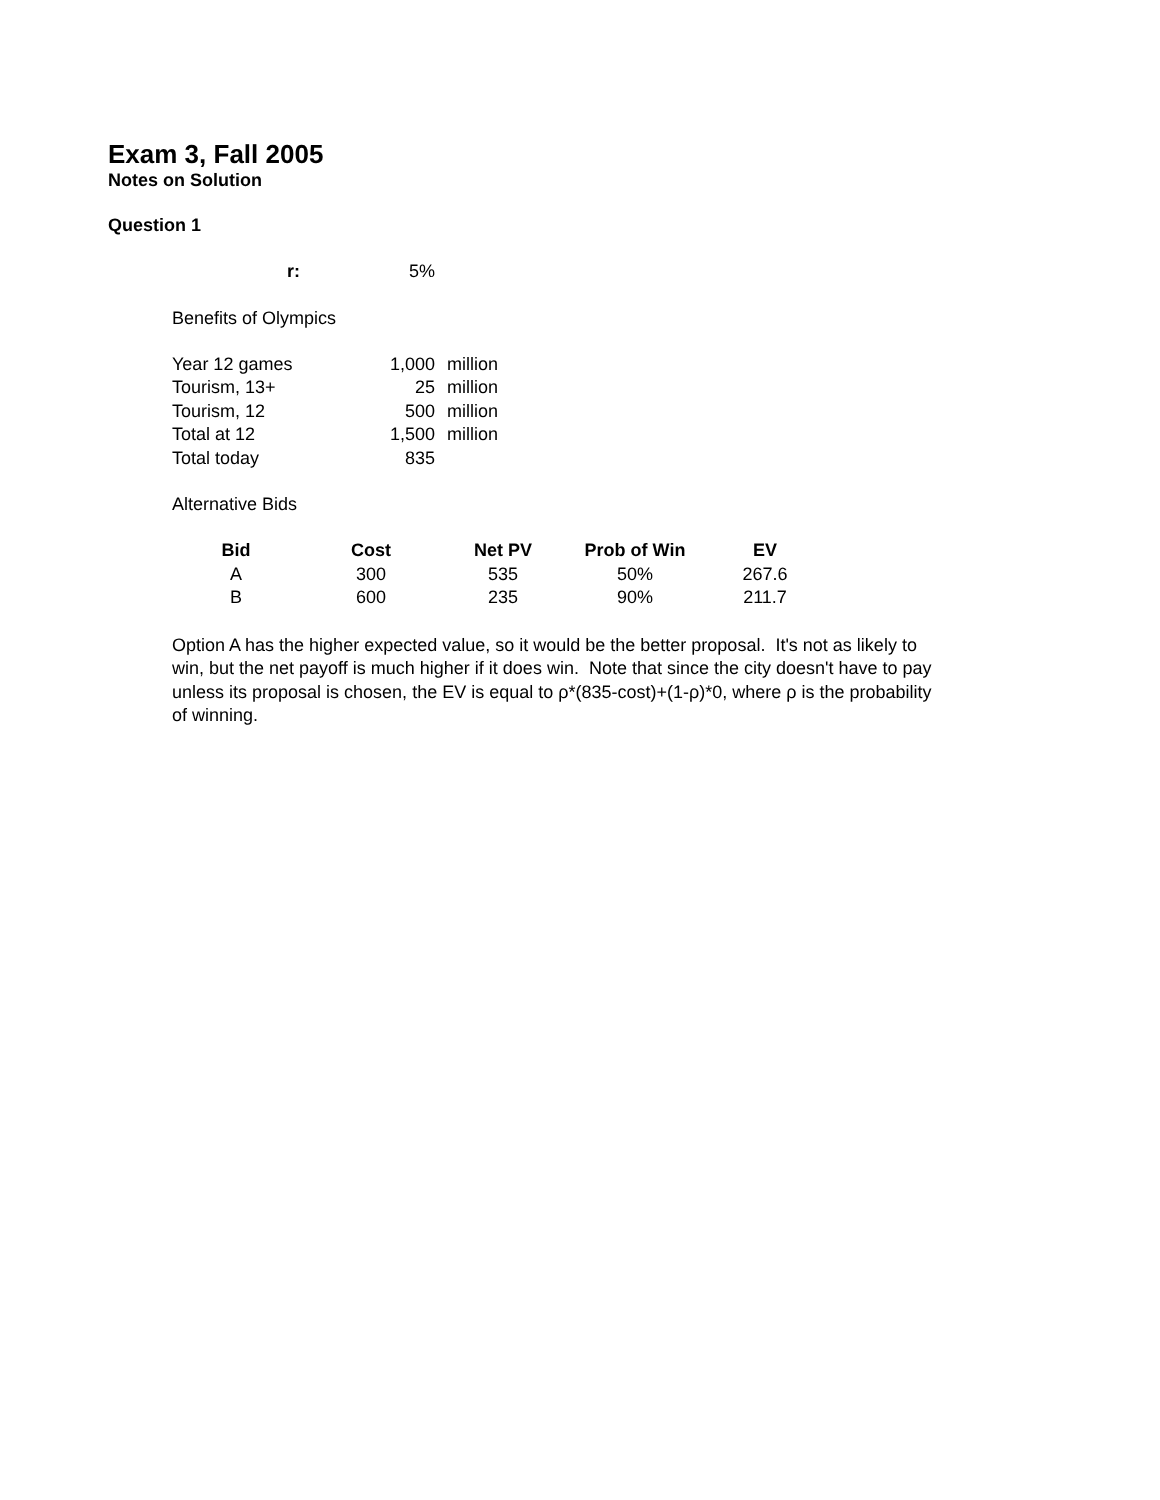Exam 3, Fall 2005
Notes on Solution
Question 1
| r: | 5% |
Benefits of Olympics
| Year 12 games | 1,000 | million |
| Tourism, 13+ | 25 | million |
| Tourism, 12 | 500 | million |
| Total at 12 | 1,500 | million |
| Total today | 835 | |
Alternative Bids
| Bid | Cost | Net PV | Prob of Win | EV |
| --- | --- | --- | --- | --- |
| A | 300 | 535 | 50% | 267.6 |
| B | 600 | 235 | 90% | 211.7 |
Option A has the higher expected value, so it would be the better proposal. It's not as likely to win, but the net payoff is much higher if it does win. Note that since the city doesn't have to pay unless its proposal is chosen, the EV is equal to ρ*(835-cost)+(1-ρ)*0, where ρ is the probability of winning.